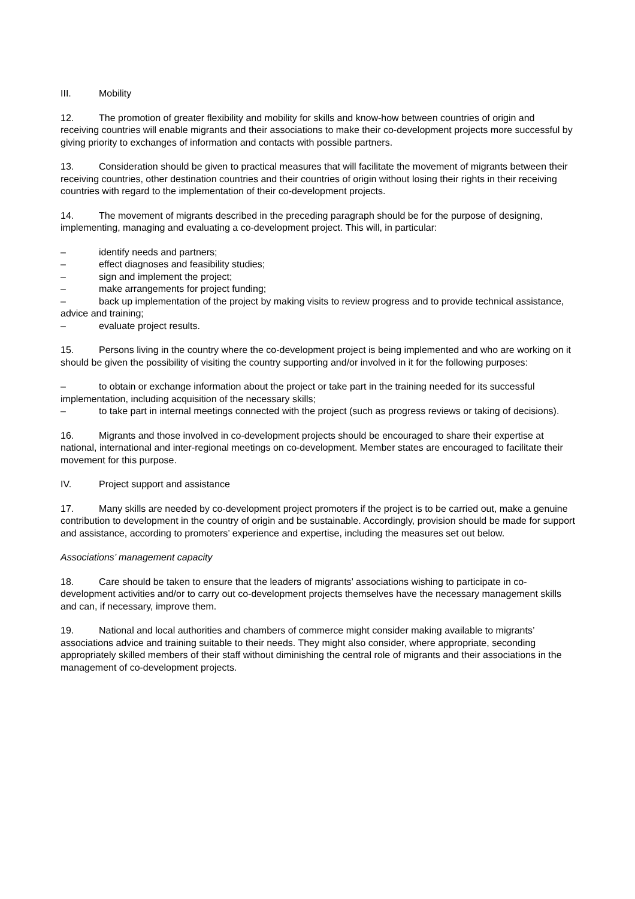III. Mobility
12. The promotion of greater flexibility and mobility for skills and know-how between countries of origin and receiving countries will enable migrants and their associations to make their co-development projects more successful by giving priority to exchanges of information and contacts with possible partners.
13. Consideration should be given to practical measures that will facilitate the movement of migrants between their receiving countries, other destination countries and their countries of origin without losing their rights in their receiving countries with regard to the implementation of their co-development projects.
14. The movement of migrants described in the preceding paragraph should be for the purpose of designing, implementing, managing and evaluating a co-development project. This will, in particular:
– identify needs and partners;
– effect diagnoses and feasibility studies;
– sign and implement the project;
– make arrangements for project funding;
– back up implementation of the project by making visits to review progress and to provide technical assistance, advice and training;
– evaluate project results.
15. Persons living in the country where the co-development project is being implemented and who are working on it should be given the possibility of visiting the country supporting and/or involved in it for the following purposes:
– to obtain or exchange information about the project or take part in the training needed for its successful implementation, including acquisition of the necessary skills;
– to take part in internal meetings connected with the project (such as progress reviews or taking of decisions).
16. Migrants and those involved in co-development projects should be encouraged to share their expertise at national, international and inter-regional meetings on co-development. Member states are encouraged to facilitate their movement for this purpose.
IV. Project support and assistance
17. Many skills are needed by co-development project promoters if the project is to be carried out, make a genuine contribution to development in the country of origin and be sustainable. Accordingly, provision should be made for support and assistance, according to promoters’ experience and expertise, including the measures set out below.
Associations’ management capacity
18. Care should be taken to ensure that the leaders of migrants’ associations wishing to participate in co-development activities and/or to carry out co-development projects themselves have the necessary management skills and can, if necessary, improve them.
19. National and local authorities and chambers of commerce might consider making available to migrants’ associations advice and training suitable to their needs. They might also consider, where appropriate, seconding appropriately skilled members of their staff without diminishing the central role of migrants and their associations in the management of co-development projects.